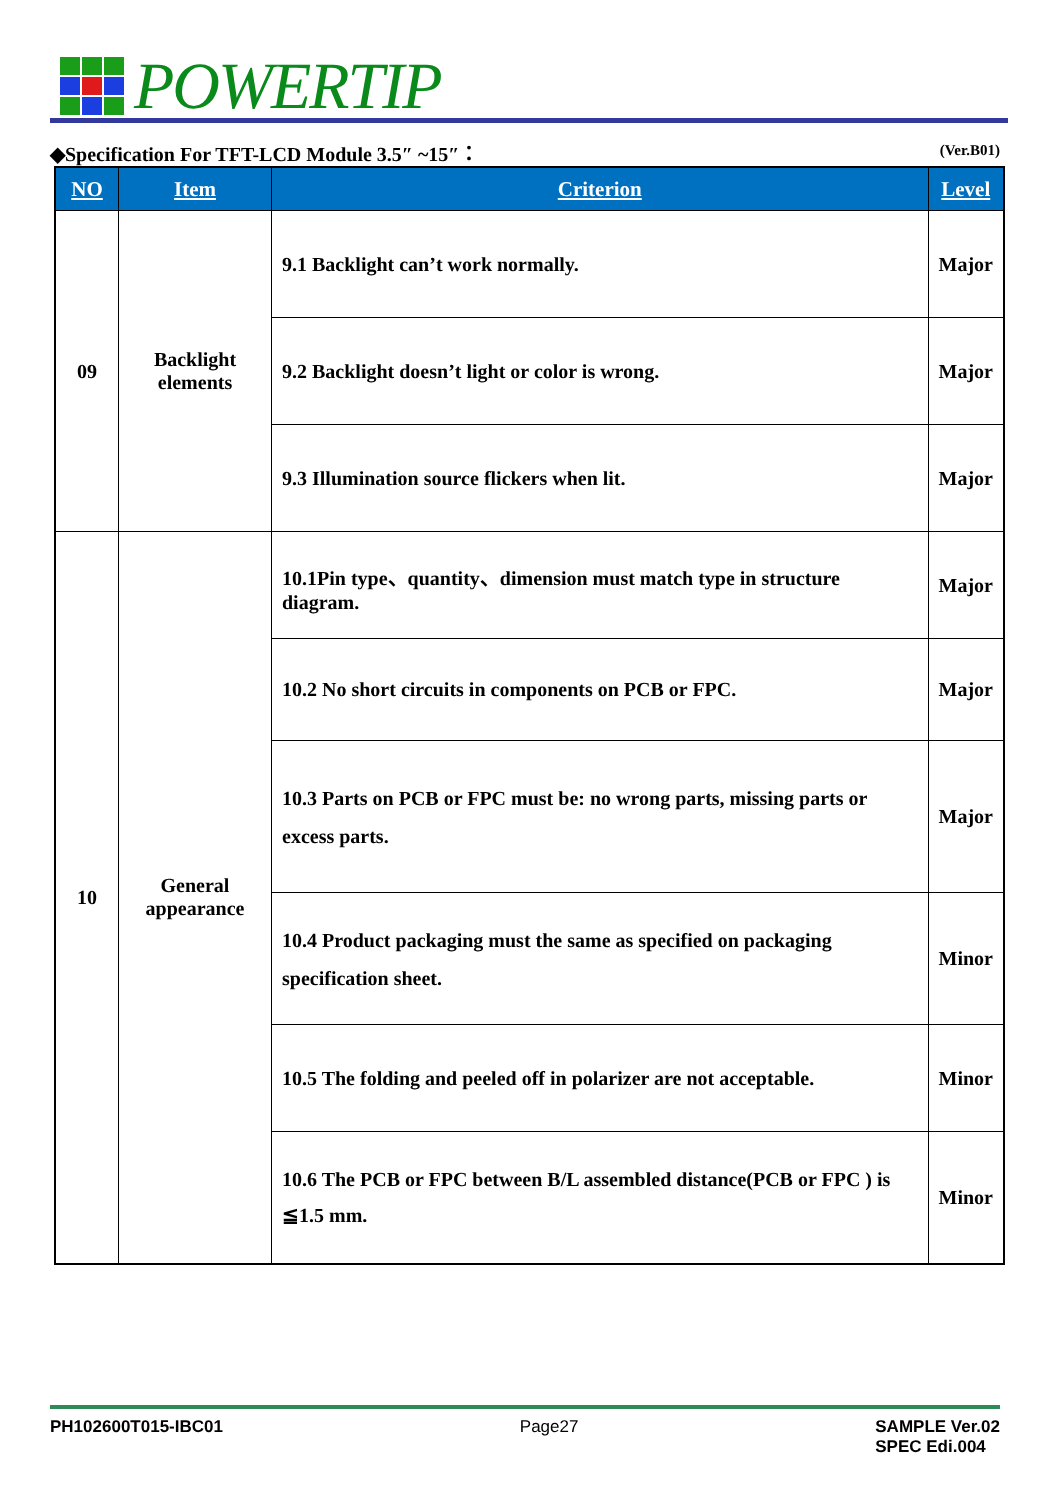POWERTIP
◆Specification For TFT-LCD Module 3.5″ ~15″： (Ver.B01)
| NO | Item | Criterion | Level |
| --- | --- | --- | --- |
| 09 | Backlight elements | 9.1 Backlight can’t work normally. | Major |
| | | 9.2 Backlight doesn’t light or color is wrong. | Major |
| | | 9.3 Illumination source flickers when lit. | Major |
| 10 | General appearance | 10.1Pin type、quantity、dimension must match type in structure diagram. | Major |
| | | 10.2 No short circuits in components on PCB or FPC. | Major |
| | | 10.3 Parts on PCB or FPC must be: no wrong parts, missing parts or excess parts. | Major |
| | | 10.4 Product packaging must the same as specified on packaging specification sheet. | Minor |
| | | 10.5 The folding and peeled off in polarizer are not acceptable. | Minor |
| | | 10.6 The PCB or FPC between B/L assembled distance(PCB or FPC ) is ≦1.5 mm. | Minor |
PH102600T015-IBC01 Page27 SAMPLE Ver.02
SPEC Edi.004